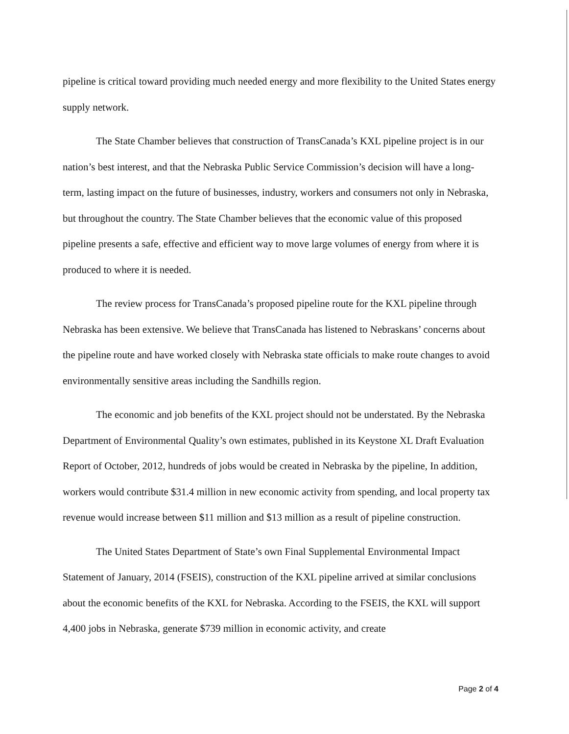pipeline is critical toward providing much needed energy and more flexibility to the United States energy supply network.
The State Chamber believes that construction of TransCanada’s KXL pipeline project is in our nation’s best interest, and that the Nebraska Public Service Commission’s decision will have a long-term, lasting impact on the future of businesses, industry, workers and consumers not only in Nebraska, but throughout the country. The State Chamber believes that the economic value of this proposed pipeline presents a safe, effective and efficient way to move large volumes of energy from where it is produced to where it is needed.
The review process for TransCanada’s proposed pipeline route for the KXL pipeline through Nebraska has been extensive. We believe that TransCanada has listened to Nebraskans’ concerns about the pipeline route and have worked closely with Nebraska state officials to make route changes to avoid environmentally sensitive areas including the Sandhills region.
The economic and job benefits of the KXL project should not be understated. By the Nebraska Department of Environmental Quality’s own estimates, published in its Keystone XL Draft Evaluation Report of October, 2012, hundreds of jobs would be created in Nebraska by the pipeline, In addition, workers would contribute $31.4 million in new economic activity from spending, and local property tax revenue would increase between $11 million and $13 million as a result of pipeline construction.
The United States Department of State’s own Final Supplemental Environmental Impact Statement of January, 2014 (FSEIS), construction of the KXL pipeline arrived at similar conclusions about the economic benefits of the KXL for Nebraska. According to the FSEIS, the KXL will support 4,400 jobs in Nebraska, generate $739 million in economic activity, and create
Page 2 of 4